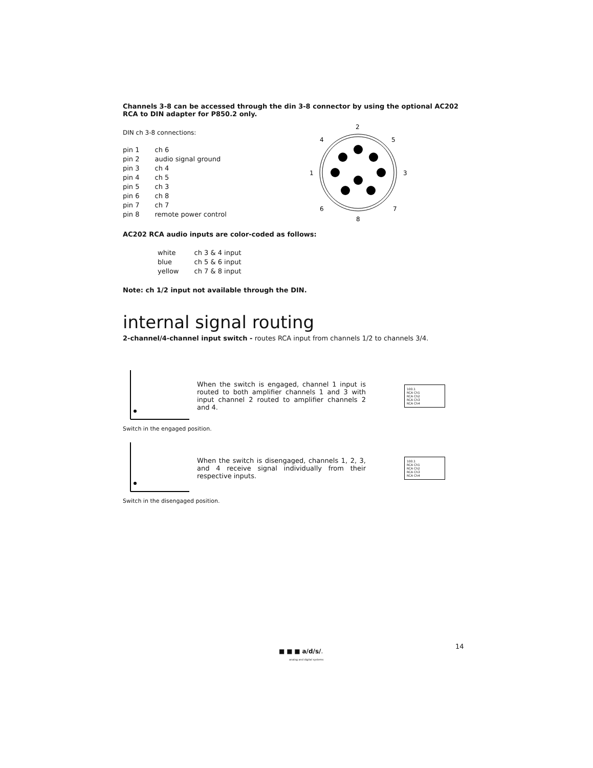Channels 3-8 can be accessed through the din 3-8 connector by using the optional AC202 RCA to DIN adapter for P850.2 only.
DIN ch 3-8 connections:
| pin 1 | ch 6 |
| pin 2 | audio signal ground |
| pin 3 | ch 4 |
| pin 4 | ch 5 |
| pin 5 | ch 3 |
| pin 6 | ch 8 |
| pin 7 | ch 7 |
| pin 8 | remote power control |
2
4
5
1
3
6
7
8
AC202 RCA audio inputs are color-coded as follows:
| white | ch 3 & 4 input |
| blue | ch 5 & 6 input |
| yellow | ch 7 & 8 input |
Note: ch 1/2 input not available through the DIN.
internal signal routing
2-channel/4-channel input switch - routes RCA input from channels 1/2 to channels 3/4.
When the switch is engaged, channel 1 input is routed to both amplifier channels 1 and 3 with input channel 2 routed to amplifier channels 2 and 4.
100.1
RCA Ch1
RCA Ch2
RCA Ch3
RCA Ch4
Switch in the engaged position.
When the switch is disengaged, channels 1, 2, 3, and 4 receive signal individually from their respective inputs.
100.1
RCA Ch1
RCA Ch2
RCA Ch3
RCA Ch4
Switch in the disengaged position.
■ ■ ■ a/d/s/.
analog and digital systems
14